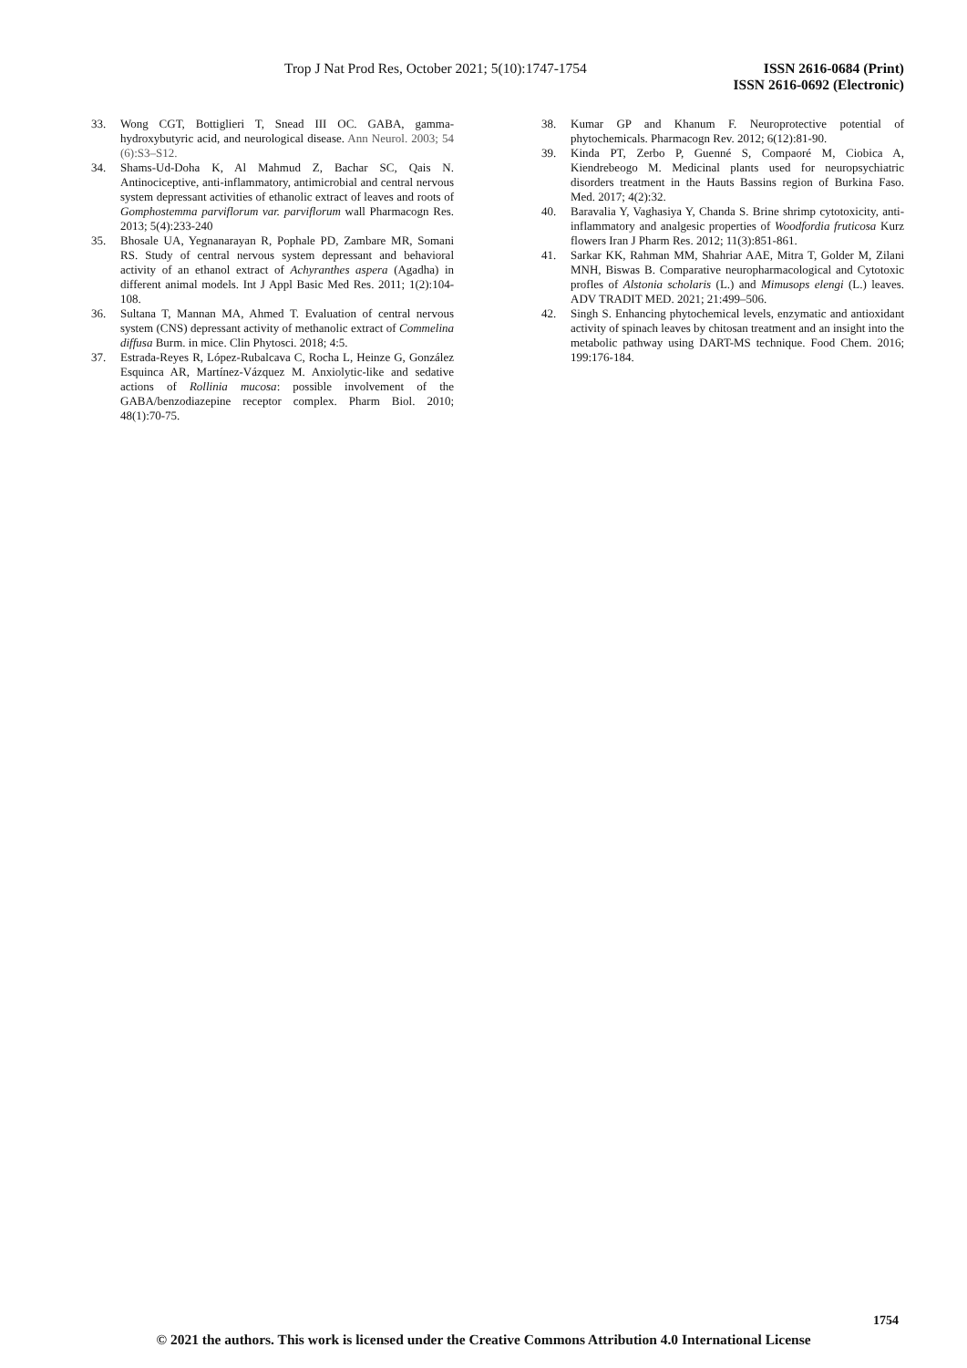Trop J Nat Prod Res, October 2021; 5(10):1747-1754
ISSN 2616-0684 (Print)
ISSN 2616-0692 (Electronic)
33. Wong CGT, Bottiglieri T, Snead III OC. GABA, gamma-hydroxybutyric acid, and neurological disease. Ann Neurol. 2003; 54 (6):S3–S12.
34. Shams-Ud-Doha K, Al Mahmud Z, Bachar SC, Qais N. Antinociceptive, anti-inflammatory, antimicrobial and central nervous system depressant activities of ethanolic extract of leaves and roots of Gomphostemma parviflorum var. parviflorum wall Pharmacogn Res. 2013; 5(4):233-240
35. Bhosale UA, Yegnanarayan R, Pophale PD, Zambare MR, Somani RS. Study of central nervous system depressant and behavioral activity of an ethanol extract of Achyranthes aspera (Agadha) in different animal models. Int J Appl Basic Med Res. 2011; 1(2):104-108.
36. Sultana T, Mannan MA, Ahmed T. Evaluation of central nervous system (CNS) depressant activity of methanolic extract of Commelina diffusa Burm. in mice. Clin Phytosci. 2018; 4:5.
37. Estrada-Reyes R, López-Rubalcava C, Rocha L, Heinze G, González Esquinca AR, Martínez-Vázquez M. Anxiolytic-like and sedative actions of Rollinia mucosa: possible involvement of the GABA/benzodiazepine receptor complex. Pharm Biol. 2010; 48(1):70-75.
38. Kumar GP and Khanum F. Neuroprotective potential of phytochemicals. Pharmacogn Rev. 2012; 6(12):81-90.
39. Kinda PT, Zerbo P, Guenné S, Compaoré M, Ciobica A, Kiendrebeogo M. Medicinal plants used for neuropsychiatric disorders treatment in the Hauts Bassins region of Burkina Faso. Med. 2017; 4(2):32.
40. Baravalia Y, Vaghasiya Y, Chanda S. Brine shrimp cytotoxicity, anti-inflammatory and analgesic properties of Woodfordia fruticosa Kurz flowers Iran J Pharm Res. 2012; 11(3):851-861.
41. Sarkar KK, Rahman MM, Shahriar AAE, Mitra T, Golder M, Zilani MNH, Biswas B. Comparative neuropharmacological and Cytotoxic profles of Alstonia scholaris (L.) and Mimusops elengi (L.) leaves. ADV TRADIT MED. 2021; 21:499–506.
42. Singh S. Enhancing phytochemical levels, enzymatic and antioxidant activity of spinach leaves by chitosan treatment and an insight into the metabolic pathway using DART-MS technique. Food Chem. 2016; 199:176-184.
1754
© 2021 the authors. This work is licensed under the Creative Commons Attribution 4.0 International License